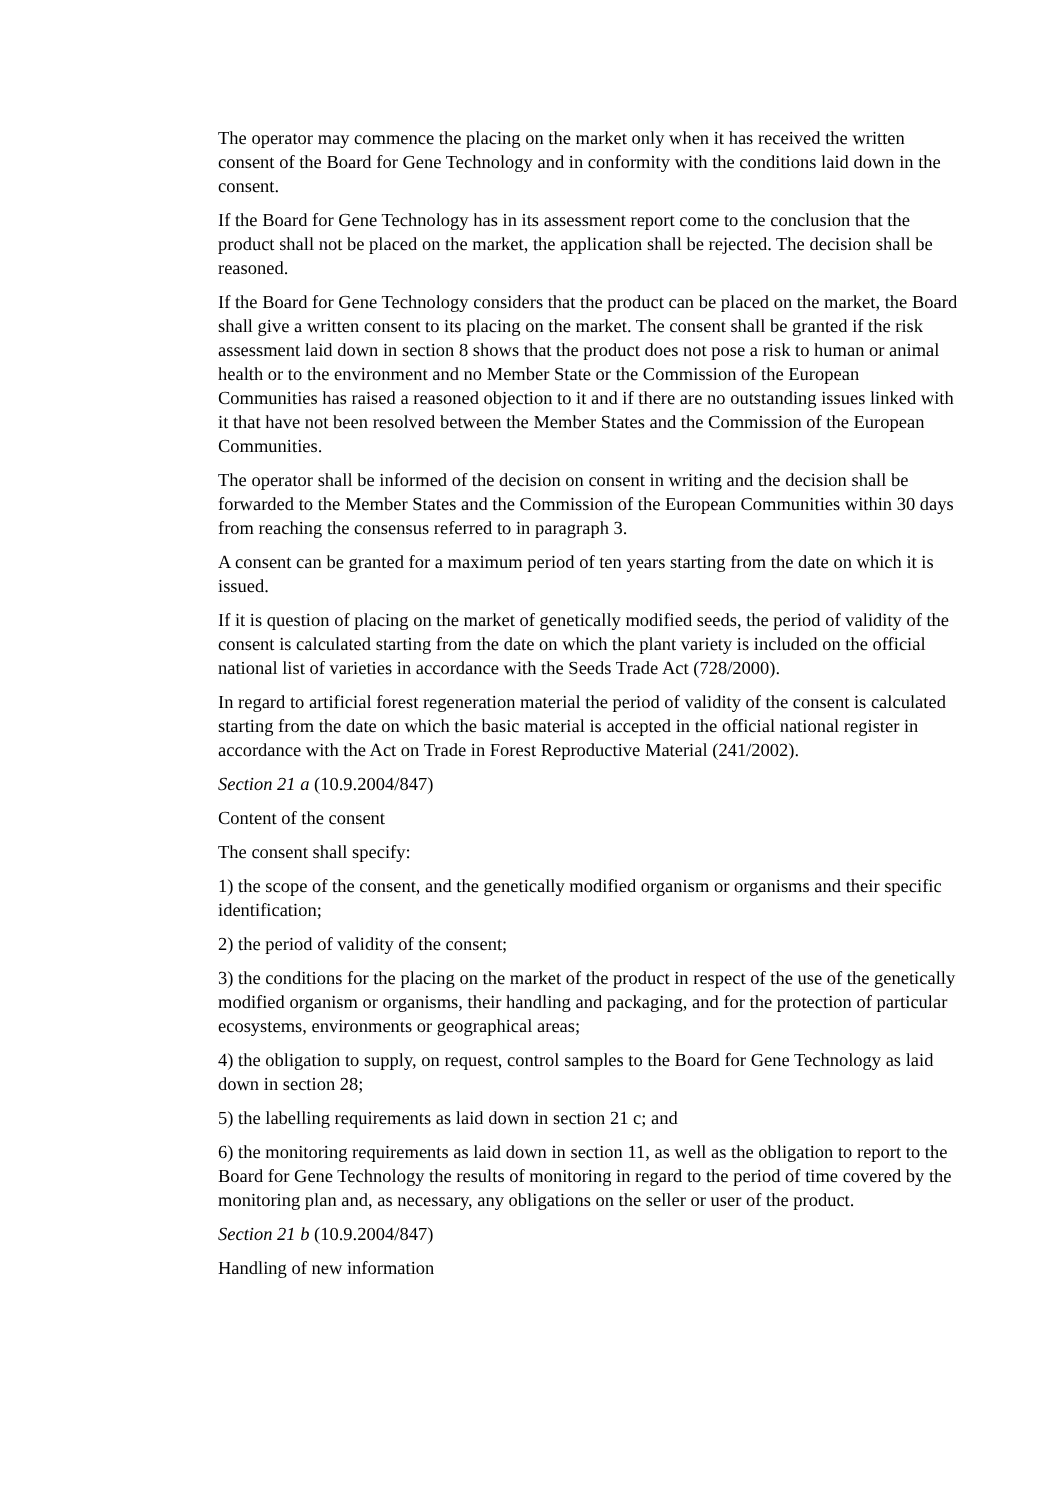The operator may commence the placing on the market only when it has received the written consent of the Board for Gene Technology and in conformity with the conditions laid down in the consent.
If the Board for Gene Technology has in its assessment report come to the conclusion that the product shall not be placed on the market, the application shall be rejected. The decision shall be reasoned.
If the Board for Gene Technology considers that the product can be placed on the market, the Board shall give a written consent to its placing on the market. The consent shall be granted if the risk assessment laid down in section 8 shows that the product does not pose a risk to human or animal health or to the environment and no Member State or the Commission of the European Communities has raised a reasoned objection to it and if there are no outstanding issues linked with it that have not been resolved between the Member States and the Commission of the European Communities.
The operator shall be informed of the decision on consent in writing and the decision shall be forwarded to the Member States and the Commission of the European Communities within 30 days from reaching the consensus referred to in paragraph 3.
A consent can be granted for a maximum period of ten years starting from the date on which it is issued.
If it is question of placing on the market of genetically modified seeds, the period of validity of the consent is calculated starting from the date on which the plant variety is included on the official national list of varieties in accordance with the Seeds Trade Act (728/2000).
In regard to artificial forest regeneration material the period of validity of the consent is calculated starting from the date on which the basic material is accepted in the official national register in accordance with the Act on Trade in Forest Reproductive Material (241/2002).
Section 21 a (10.9.2004/847)
Content of the consent
The consent shall specify:
1) the scope of the consent, and the genetically modified organism or organisms and their specific identification;
2) the period of validity of the consent;
3) the conditions for the placing on the market of the product in respect of the use of the genetically modified organism or organisms, their handling and packaging, and for the protection of particular ecosystems, environments or geographical areas;
4) the obligation to supply, on request, control samples to the Board for Gene Technology as laid down in section 28;
5) the labelling requirements as laid down in section 21 c; and
6) the monitoring requirements as laid down in section 11, as well as the obligation to report to the Board for Gene Technology the results of monitoring in regard to the period of time covered by the monitoring plan and, as necessary, any obligations on the seller or user of the product.
Section 21 b (10.9.2004/847)
Handling of new information